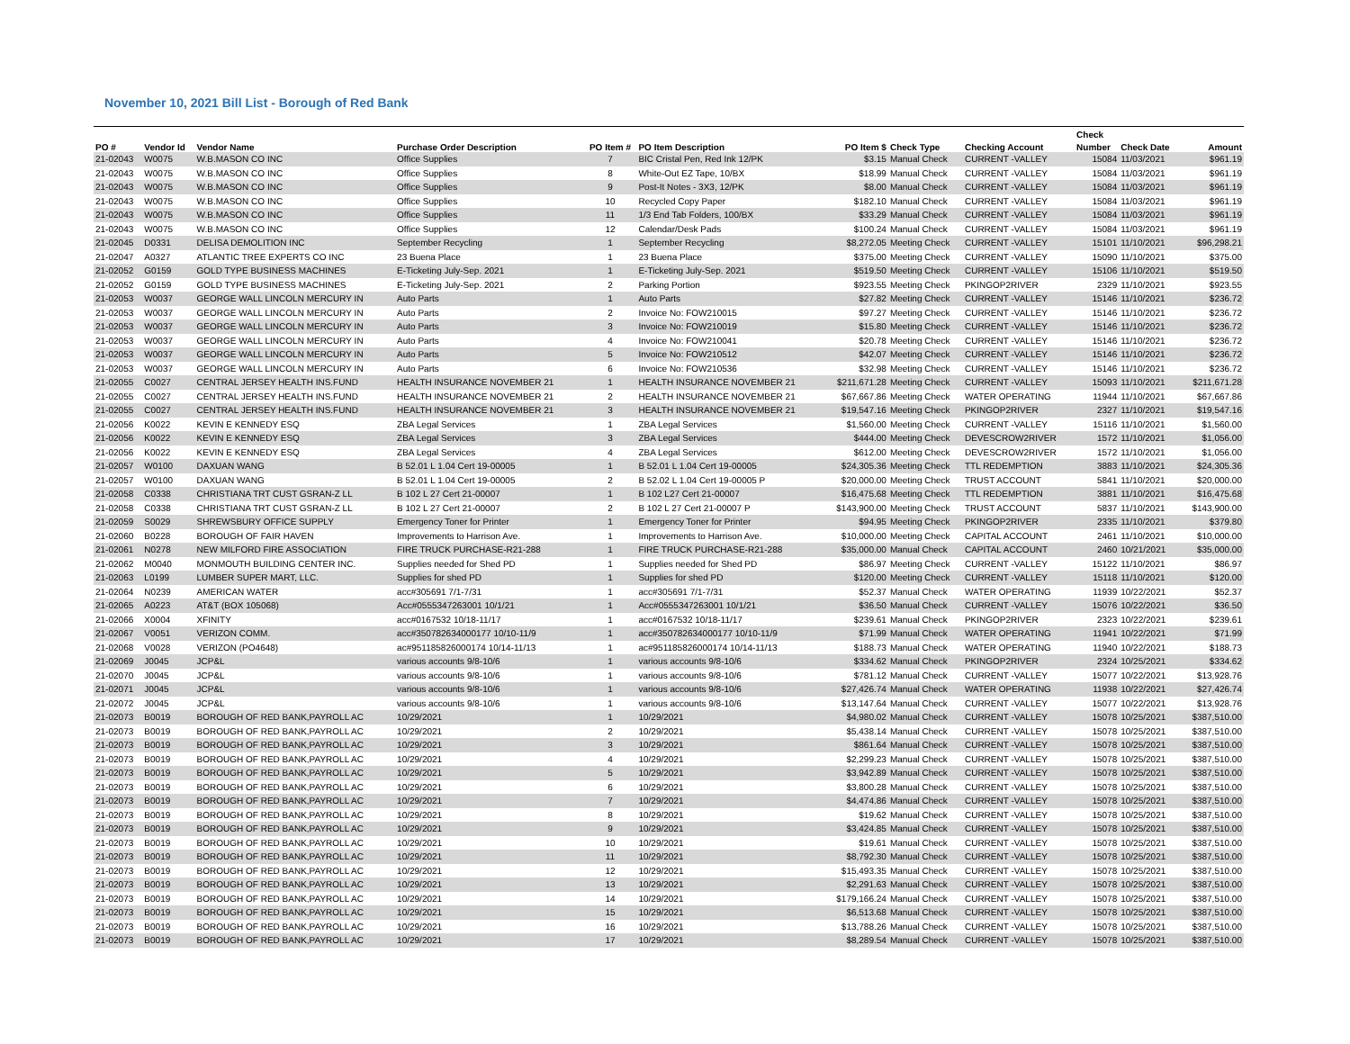November 10, 2021 Bill List - Borough of Red Bank
| | | | | | | | | | Check | | |
| --- | --- | --- | --- | --- | --- | --- | --- | --- | --- | --- | --- |
| PO # | Vendor Id | Vendor Name | Purchase Order Description | PO Item # | PO Item Description | PO Item $ | Check Type | Checking Account | Number | Check Date | Amount |
| 21-02043 | W0075 | W.B.MASON CO INC | Office Supplies | 7 | BIC Cristal Pen, Red Ink 12/PK | $3.15 | Manual Check | CURRENT -VALLEY | 15084 | 11/03/2021 | $961.19 |
| 21-02043 | W0075 | W.B.MASON CO INC | Office Supplies | 8 | White-Out EZ Tape, 10/BX | $18.99 | Manual Check | CURRENT -VALLEY | 15084 | 11/03/2021 | $961.19 |
| 21-02043 | W0075 | W.B.MASON CO INC | Office Supplies | 9 | Post-It Notes - 3X3, 12/PK | $8.00 | Manual Check | CURRENT -VALLEY | 15084 | 11/03/2021 | $961.19 |
| 21-02043 | W0075 | W.B.MASON CO INC | Office Supplies | 10 | Recycled Copy Paper | $182.10 | Manual Check | CURRENT -VALLEY | 15084 | 11/03/2021 | $961.19 |
| 21-02043 | W0075 | W.B.MASON CO INC | Office Supplies | 11 | 1/3 End Tab Folders, 100/BX | $33.29 | Manual Check | CURRENT -VALLEY | 15084 | 11/03/2021 | $961.19 |
| 21-02043 | W0075 | W.B.MASON CO INC | Office Supplies | 12 | Calendar/Desk Pads | $100.24 | Manual Check | CURRENT -VALLEY | 15084 | 11/03/2021 | $961.19 |
| 21-02045 | D0331 | DELISA DEMOLITION INC | September Recycling | 1 | September Recycling | $8,272.05 | Meeting Check | CURRENT -VALLEY | 15101 | 11/10/2021 | $96,298.21 |
| 21-02047 | A0327 | ATLANTIC TREE EXPERTS CO INC | 23 Buena Place | 1 | 23 Buena Place | $375.00 | Meeting Check | CURRENT -VALLEY | 15090 | 11/10/2021 | $375.00 |
| 21-02052 | G0159 | GOLD TYPE BUSINESS MACHINES | E-Ticketing July-Sep. 2021 | 1 | E-Ticketing July-Sep. 2021 | $519.50 | Meeting Check | CURRENT -VALLEY | 15106 | 11/10/2021 | $519.50 |
| 21-02052 | G0159 | GOLD TYPE BUSINESS MACHINES | E-Ticketing July-Sep. 2021 | 2 | Parking Portion | $923.55 | Meeting Check | PKINGOP2RIVER | 2329 | 11/10/2021 | $923.55 |
| 21-02053 | W0037 | GEORGE WALL LINCOLN MERCURY IN | Auto Parts | 1 | Auto Parts | $27.82 | Meeting Check | CURRENT -VALLEY | 15146 | 11/10/2021 | $236.72 |
| 21-02053 | W0037 | GEORGE WALL LINCOLN MERCURY IN | Auto Parts | 2 | Invoice No: FOW210015 | $97.27 | Meeting Check | CURRENT -VALLEY | 15146 | 11/10/2021 | $236.72 |
| 21-02053 | W0037 | GEORGE WALL LINCOLN MERCURY IN | Auto Parts | 3 | Invoice No: FOW210019 | $15.80 | Meeting Check | CURRENT -VALLEY | 15146 | 11/10/2021 | $236.72 |
| 21-02053 | W0037 | GEORGE WALL LINCOLN MERCURY IN | Auto Parts | 4 | Invoice No: FOW210041 | $20.78 | Meeting Check | CURRENT -VALLEY | 15146 | 11/10/2021 | $236.72 |
| 21-02053 | W0037 | GEORGE WALL LINCOLN MERCURY IN | Auto Parts | 5 | Invoice No: FOW210512 | $42.07 | Meeting Check | CURRENT -VALLEY | 15146 | 11/10/2021 | $236.72 |
| 21-02053 | W0037 | GEORGE WALL LINCOLN MERCURY IN | Auto Parts | 6 | Invoice No: FOW210536 | $32.98 | Meeting Check | CURRENT -VALLEY | 15146 | 11/10/2021 | $236.72 |
| 21-02055 | C0027 | CENTRAL JERSEY HEALTH INS.FUND | HEALTH INSURANCE NOVEMBER 21 | 1 | HEALTH INSURANCE NOVEMBER 21 | $211,671.28 | Meeting Check | CURRENT -VALLEY | 15093 | 11/10/2021 | $211,671.28 |
| 21-02055 | C0027 | CENTRAL JERSEY HEALTH INS.FUND | HEALTH INSURANCE NOVEMBER 21 | 2 | HEALTH INSURANCE NOVEMBER 21 | $67,667.86 | Meeting Check | WATER OPERATING | 11944 | 11/10/2021 | $67,667.86 |
| 21-02055 | C0027 | CENTRAL JERSEY HEALTH INS.FUND | HEALTH INSURANCE NOVEMBER 21 | 3 | HEALTH INSURANCE NOVEMBER 21 | $19,547.16 | Meeting Check | PKINGOP2RIVER | 2327 | 11/10/2021 | $19,547.16 |
| 21-02056 | K0022 | KEVIN E KENNEDY ESQ | ZBA Legal Services | 1 | ZBA Legal Services | $1,560.00 | Meeting Check | CURRENT -VALLEY | 15116 | 11/10/2021 | $1,560.00 |
| 21-02056 | K0022 | KEVIN E KENNEDY ESQ | ZBA Legal Services | 3 | ZBA Legal Services | $444.00 | Meeting Check | DEVESCROW2RIVER | 1572 | 11/10/2021 | $1,056.00 |
| 21-02056 | K0022 | KEVIN E KENNEDY ESQ | ZBA Legal Services | 4 | ZBA Legal Services | $612.00 | Meeting Check | DEVESCROW2RIVER | 1572 | 11/10/2021 | $1,056.00 |
| 21-02057 | W0100 | DAXUAN WANG | B 52.01 L 1.04 Cert 19-00005 | 1 | B 52.01 L 1.04 Cert 19-00005 | $24,305.36 | Meeting Check | TTL REDEMPTION | 3883 | 11/10/2021 | $24,305.36 |
| 21-02057 | W0100 | DAXUAN WANG | B 52.01 L 1.04 Cert 19-00005 | 2 | B 52.02 L 1.04 Cert 19-00005 P | $20,000.00 | Meeting Check | TRUST ACCOUNT | 5841 | 11/10/2021 | $20,000.00 |
| 21-02058 | C0338 | CHRISTIANA TRT CUST GSRAN-Z LL | B 102 L 27 Cert 21-00007 | 1 | B 102 L27 Cert 21-00007 | $16,475.68 | Meeting Check | TTL REDEMPTION | 3881 | 11/10/2021 | $16,475.68 |
| 21-02058 | C0338 | CHRISTIANA TRT CUST GSRAN-Z LL | B 102 L 27 Cert 21-00007 | 2 | B 102 L 27 Cert 21-00007 P | $143,900.00 | Meeting Check | TRUST ACCOUNT | 5837 | 11/10/2021 | $143,900.00 |
| 21-02059 | S0029 | SHREWSBURY OFFICE SUPPLY | Emergency Toner for Printer | 1 | Emergency Toner for Printer | $94.95 | Meeting Check | PKINGOP2RIVER | 2335 | 11/10/2021 | $379.80 |
| 21-02060 | B0228 | BOROUGH OF FAIR HAVEN | Improvements to Harrison Ave. | 1 | Improvements to Harrison Ave. | $10,000.00 | Meeting Check | CAPITAL ACCOUNT | 2461 | 11/10/2021 | $10,000.00 |
| 21-02061 | N0278 | NEW MILFORD FIRE ASSOCIATION | FIRE TRUCK PURCHASE-R21-288 | 1 | FIRE TRUCK PURCHASE-R21-288 | $35,000.00 | Manual Check | CAPITAL ACCOUNT | 2460 | 10/21/2021 | $35,000.00 |
| 21-02062 | M0040 | MONMOUTH BUILDING CENTER INC. | Supplies needed for Shed PD | 1 | Supplies needed for Shed PD | $86.97 | Meeting Check | CURRENT -VALLEY | 15122 | 11/10/2021 | $86.97 |
| 21-02063 | L0199 | LUMBER SUPER MART, LLC. | Supplies for shed PD | 1 | Supplies for shed PD | $120.00 | Meeting Check | CURRENT -VALLEY | 15118 | 11/10/2021 | $120.00 |
| 21-02064 | N0239 | AMERICAN WATER | acc#305691 7/1-7/31 | 1 | acc#305691 7/1-7/31 | $52.37 | Manual Check | WATER OPERATING | 11939 | 10/22/2021 | $52.37 |
| 21-02065 | A0223 | AT&T (BOX 105068) | Acc#0555347263001 10/1/21 | 1 | Acc#0555347263001 10/1/21 | $36.50 | Manual Check | CURRENT -VALLEY | 15076 | 10/22/2021 | $36.50 |
| 21-02066 | X0004 | XFINITY | acc#0167532 10/18-11/17 | 1 | acc#0167532 10/18-11/17 | $239.61 | Manual Check | PKINGOP2RIVER | 2323 | 10/22/2021 | $239.61 |
| 21-02067 | V0051 | VERIZON COMM. | acc#350782634000177 10/10-11/9 | 1 | acc#350782634000177 10/10-11/9 | $71.99 | Manual Check | WATER OPERATING | 11941 | 10/22/2021 | $71.99 |
| 21-02068 | V0028 | VERIZON (PO4648) | ac#951185826000174 10/14-11/13 | 1 | ac#951185826000174 10/14-11/13 | $188.73 | Manual Check | WATER OPERATING | 11940 | 10/22/2021 | $188.73 |
| 21-02069 | J0045 | JCP&L | various accounts 9/8-10/6 | 1 | various accounts 9/8-10/6 | $334.62 | Manual Check | PKINGOP2RIVER | 2324 | 10/25/2021 | $334.62 |
| 21-02070 | J0045 | JCP&L | various accounts 9/8-10/6 | 1 | various accounts 9/8-10/6 | $781.12 | Manual Check | CURRENT -VALLEY | 15077 | 10/22/2021 | $13,928.76 |
| 21-02071 | J0045 | JCP&L | various accounts 9/8-10/6 | 1 | various accounts 9/8-10/6 | $27,426.74 | Manual Check | WATER OPERATING | 11938 | 10/22/2021 | $27,426.74 |
| 21-02072 | J0045 | JCP&L | various accounts 9/8-10/6 | 1 | various accounts 9/8-10/6 | $13,147.64 | Manual Check | CURRENT -VALLEY | 15077 | 10/22/2021 | $13,928.76 |
| 21-02073 | B0019 | BOROUGH OF RED BANK,PAYROLL AC | 10/29/2021 | 1 | 10/29/2021 | $4,980.02 | Manual Check | CURRENT -VALLEY | 15078 | 10/25/2021 | $387,510.00 |
| 21-02073 | B0019 | BOROUGH OF RED BANK,PAYROLL AC | 10/29/2021 | 2 | 10/29/2021 | $5,438.14 | Manual Check | CURRENT -VALLEY | 15078 | 10/25/2021 | $387,510.00 |
| 21-02073 | B0019 | BOROUGH OF RED BANK,PAYROLL AC | 10/29/2021 | 3 | 10/29/2021 | $861.64 | Manual Check | CURRENT -VALLEY | 15078 | 10/25/2021 | $387,510.00 |
| 21-02073 | B0019 | BOROUGH OF RED BANK,PAYROLL AC | 10/29/2021 | 4 | 10/29/2021 | $2,299.23 | Manual Check | CURRENT -VALLEY | 15078 | 10/25/2021 | $387,510.00 |
| 21-02073 | B0019 | BOROUGH OF RED BANK,PAYROLL AC | 10/29/2021 | 5 | 10/29/2021 | $3,942.89 | Manual Check | CURRENT -VALLEY | 15078 | 10/25/2021 | $387,510.00 |
| 21-02073 | B0019 | BOROUGH OF RED BANK,PAYROLL AC | 10/29/2021 | 6 | 10/29/2021 | $3,800.28 | Manual Check | CURRENT -VALLEY | 15078 | 10/25/2021 | $387,510.00 |
| 21-02073 | B0019 | BOROUGH OF RED BANK,PAYROLL AC | 10/29/2021 | 7 | 10/29/2021 | $4,474.86 | Manual Check | CURRENT -VALLEY | 15078 | 10/25/2021 | $387,510.00 |
| 21-02073 | B0019 | BOROUGH OF RED BANK,PAYROLL AC | 10/29/2021 | 8 | 10/29/2021 | $19.62 | Manual Check | CURRENT -VALLEY | 15078 | 10/25/2021 | $387,510.00 |
| 21-02073 | B0019 | BOROUGH OF RED BANK,PAYROLL AC | 10/29/2021 | 9 | 10/29/2021 | $3,424.85 | Manual Check | CURRENT -VALLEY | 15078 | 10/25/2021 | $387,510.00 |
| 21-02073 | B0019 | BOROUGH OF RED BANK,PAYROLL AC | 10/29/2021 | 10 | 10/29/2021 | $19.61 | Manual Check | CURRENT -VALLEY | 15078 | 10/25/2021 | $387,510.00 |
| 21-02073 | B0019 | BOROUGH OF RED BANK,PAYROLL AC | 10/29/2021 | 11 | 10/29/2021 | $8,792.30 | Manual Check | CURRENT -VALLEY | 15078 | 10/25/2021 | $387,510.00 |
| 21-02073 | B0019 | BOROUGH OF RED BANK,PAYROLL AC | 10/29/2021 | 12 | 10/29/2021 | $15,493.35 | Manual Check | CURRENT -VALLEY | 15078 | 10/25/2021 | $387,510.00 |
| 21-02073 | B0019 | BOROUGH OF RED BANK,PAYROLL AC | 10/29/2021 | 13 | 10/29/2021 | $2,291.63 | Manual Check | CURRENT -VALLEY | 15078 | 10/25/2021 | $387,510.00 |
| 21-02073 | B0019 | BOROUGH OF RED BANK,PAYROLL AC | 10/29/2021 | 14 | 10/29/2021 | $179,166.24 | Manual Check | CURRENT -VALLEY | 15078 | 10/25/2021 | $387,510.00 |
| 21-02073 | B0019 | BOROUGH OF RED BANK,PAYROLL AC | 10/29/2021 | 15 | 10/29/2021 | $6,513.68 | Manual Check | CURRENT -VALLEY | 15078 | 10/25/2021 | $387,510.00 |
| 21-02073 | B0019 | BOROUGH OF RED BANK,PAYROLL AC | 10/29/2021 | 16 | 10/29/2021 | $13,788.26 | Manual Check | CURRENT -VALLEY | 15078 | 10/25/2021 | $387,510.00 |
| 21-02073 | B0019 | BOROUGH OF RED BANK,PAYROLL AC | 10/29/2021 | 17 | 10/29/2021 | $8,289.54 | Manual Check | CURRENT -VALLEY | 15078 | 10/25/2021 | $387,510.00 |